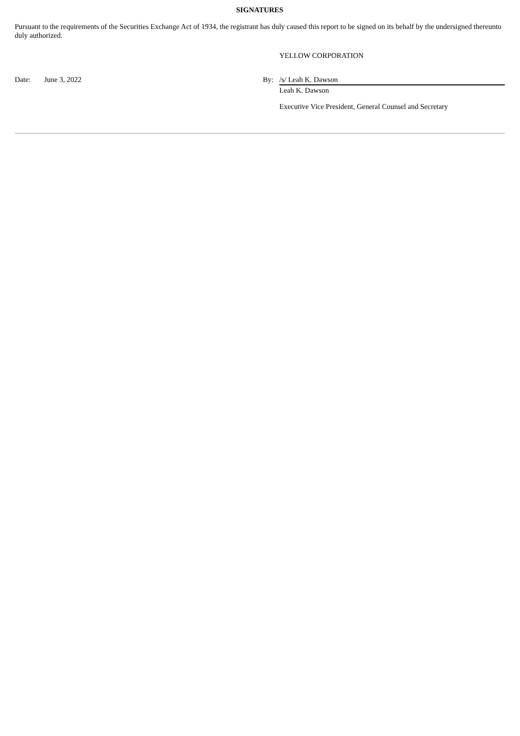SIGNATURES
Pursuant to the requirements of the Securities Exchange Act of 1934, the registrant has duly caused this report to be signed on its behalf by the undersigned thereunto duly authorized.
| | | | YELLOW CORPORATION |
| Date: | June 3, 2022 | By: | /s/ Leah K. Dawson |
| | | | Leah K. Dawson |
| | | | Executive Vice President, General Counsel and Secretary |